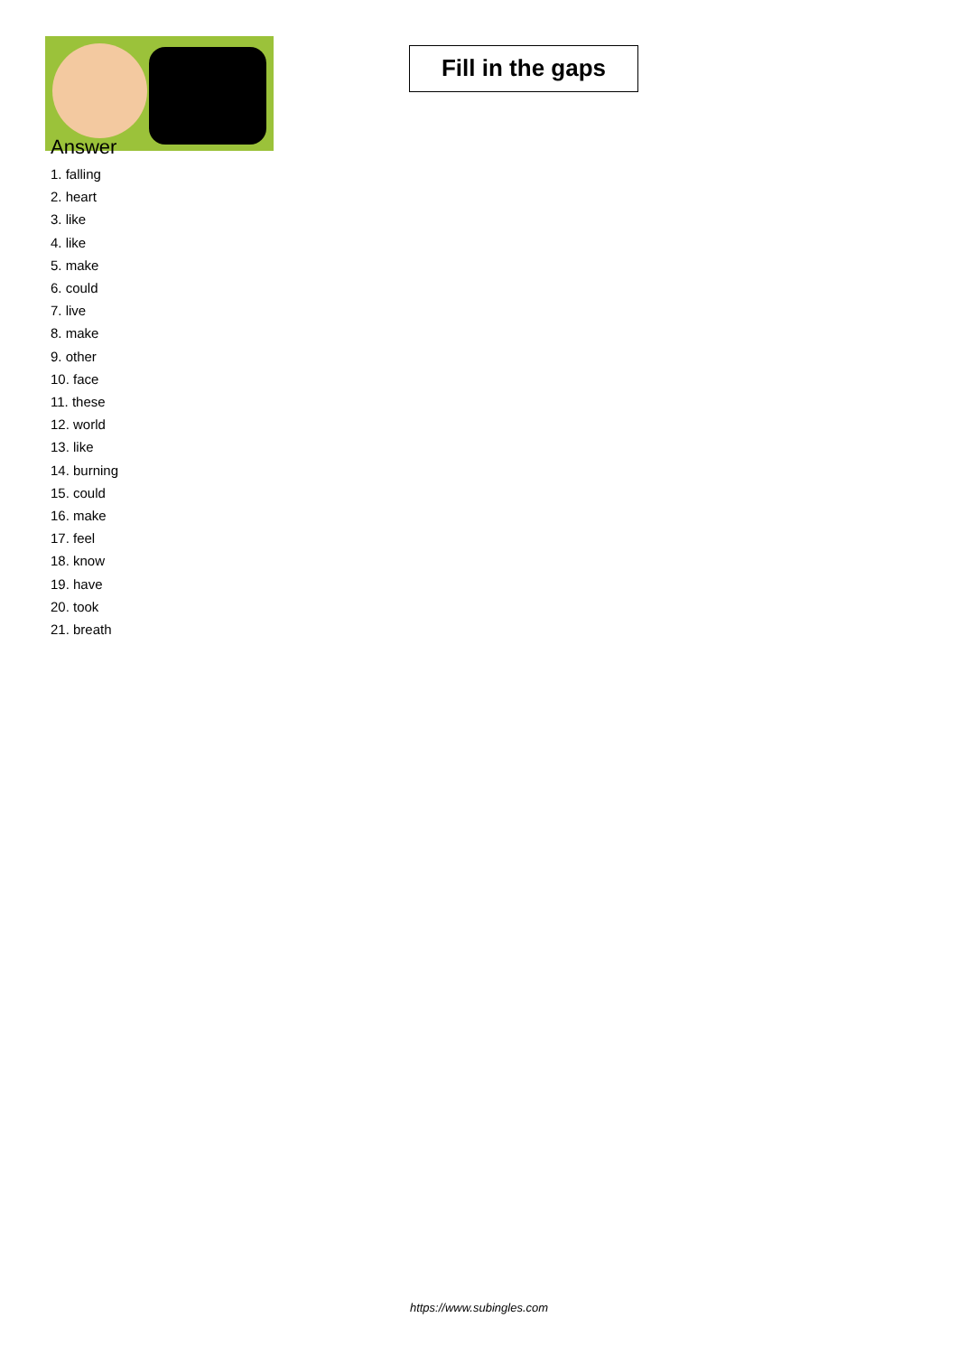Fill in the gaps
Answer
1. falling
2. heart
3. like
4. like
5. make
6. could
7. live
8. make
9. other
10. face
11. these
12. world
13. like
14. burning
15. could
16. make
17. feel
18. know
19. have
20. took
21. breath
https://www.subingles.com